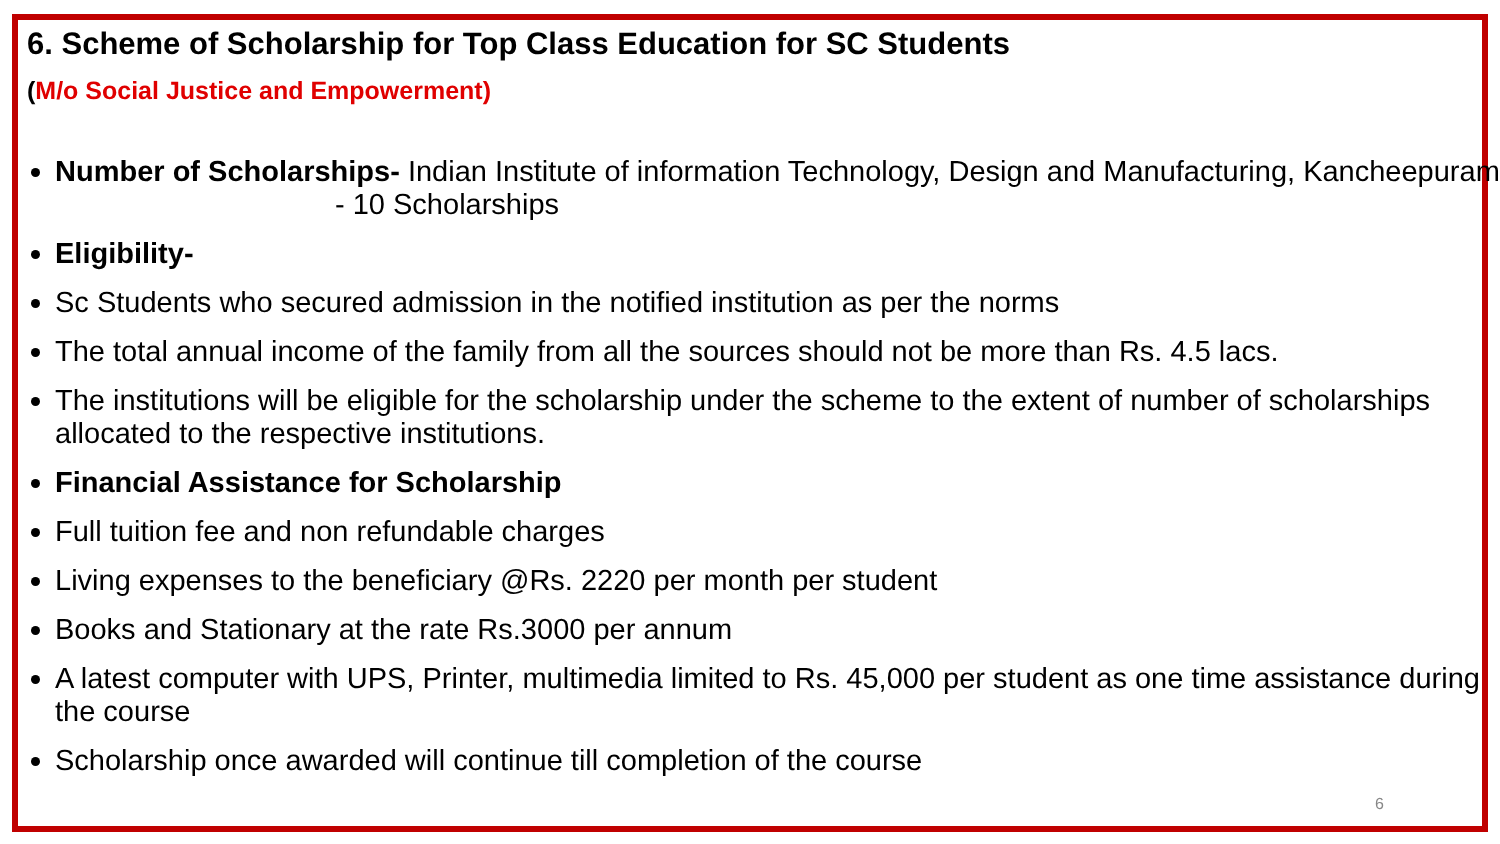6. Scheme of Scholarship for Top Class Education for SC Students
(M/o Social Justice and Empowerment)
Number of Scholarships- Indian Institute of information Technology, Design and Manufacturing, Kancheepuram - 10 Scholarships
Eligibility-
Sc Students who secured admission in the notified institution as per the norms
The total annual income of the family from all the sources should not be more than Rs. 4.5 lacs.
The institutions will be eligible for the scholarship under the scheme to the extent of number of scholarships allocated to the respective institutions.
Financial Assistance for Scholarship
Full tuition fee and non refundable charges
Living expenses to the beneficiary @Rs. 2220 per month per student
Books and Stationary at the rate Rs.3000 per annum
A latest computer with UPS, Printer, multimedia limited to Rs. 45,000 per student as one time assistance during the course
Scholarship once awarded will continue till completion of the course
6